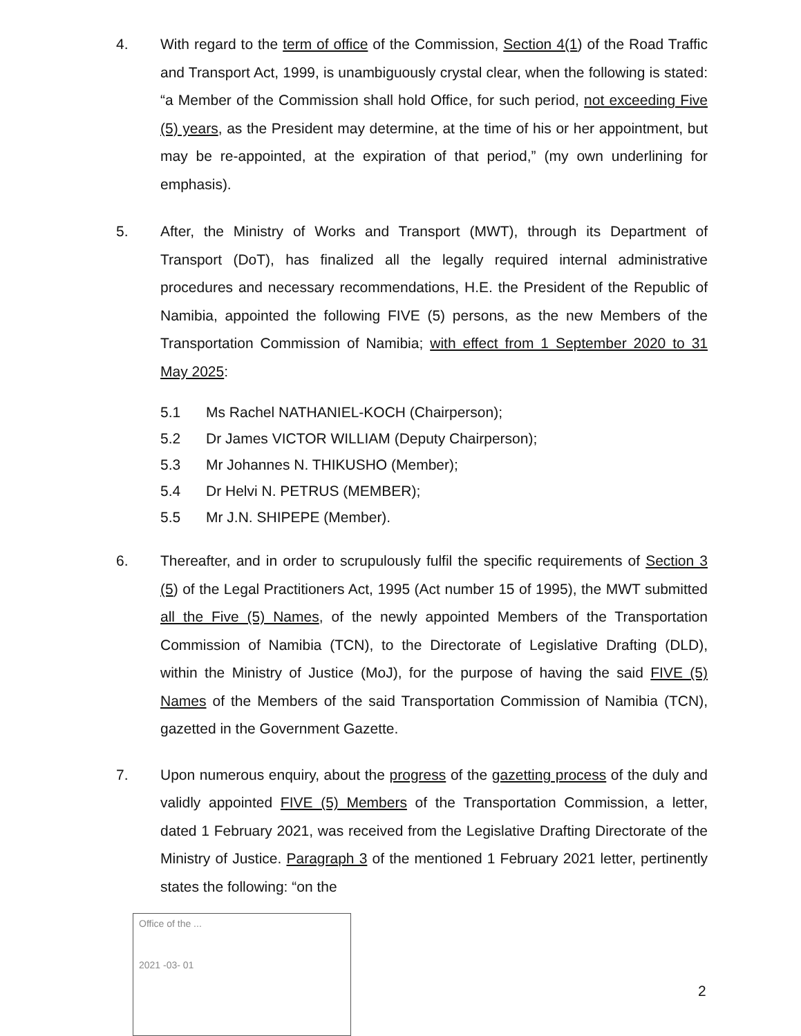4. With regard to the term of office of the Commission, Section 4(1) of the Road Traffic and Transport Act, 1999, is unambiguously crystal clear, when the following is stated: “a Member of the Commission shall hold Office, for such period, not exceeding Five (5) years, as the President may determine, at the time of his or her appointment, but may be re-appointed, at the expiration of that period,” (my own underlining for emphasis).
5. After, the Ministry of Works and Transport (MWT), through its Department of Transport (DoT), has finalized all the legally required internal administrative procedures and necessary recommendations, H.E. the President of the Republic of Namibia, appointed the following FIVE (5) persons, as the new Members of the Transportation Commission of Namibia; with effect from 1 September 2020 to 31 May 2025:
5.1 Ms Rachel NATHANIEL-KOCH (Chairperson);
5.2 Dr James VICTOR WILLIAM (Deputy Chairperson);
5.3 Mr Johannes N. THIKUSHO (Member);
5.4 Dr Helvi N. PETRUS (MEMBER);
5.5 Mr J.N. SHIPEPE (Member).
6. Thereafter, and in order to scrupulously fulfil the specific requirements of Section 3 (5) of the Legal Practitioners Act, 1995 (Act number 15 of 1995), the MWT submitted all the Five (5) Names, of the newly appointed Members of the Transportation Commission of Namibia (TCN), to the Directorate of Legislative Drafting (DLD), within the Ministry of Justice (MoJ), for the purpose of having the said FIVE (5) Names of the Members of the said Transportation Commission of Namibia (TCN), gazetted in the Government Gazette.
7. Upon numerous enquiry, about the progress of the gazetting process of the duly and validly appointed FIVE (5) Members of the Transportation Commission, a letter, dated 1 February 2021, was received from the Legislative Drafting Directorate of the Ministry of Justice. Paragraph 3 of the mentioned 1 February 2021 letter, pertinently states the following: “on the
Office of the ...
2021 -03- 01
2